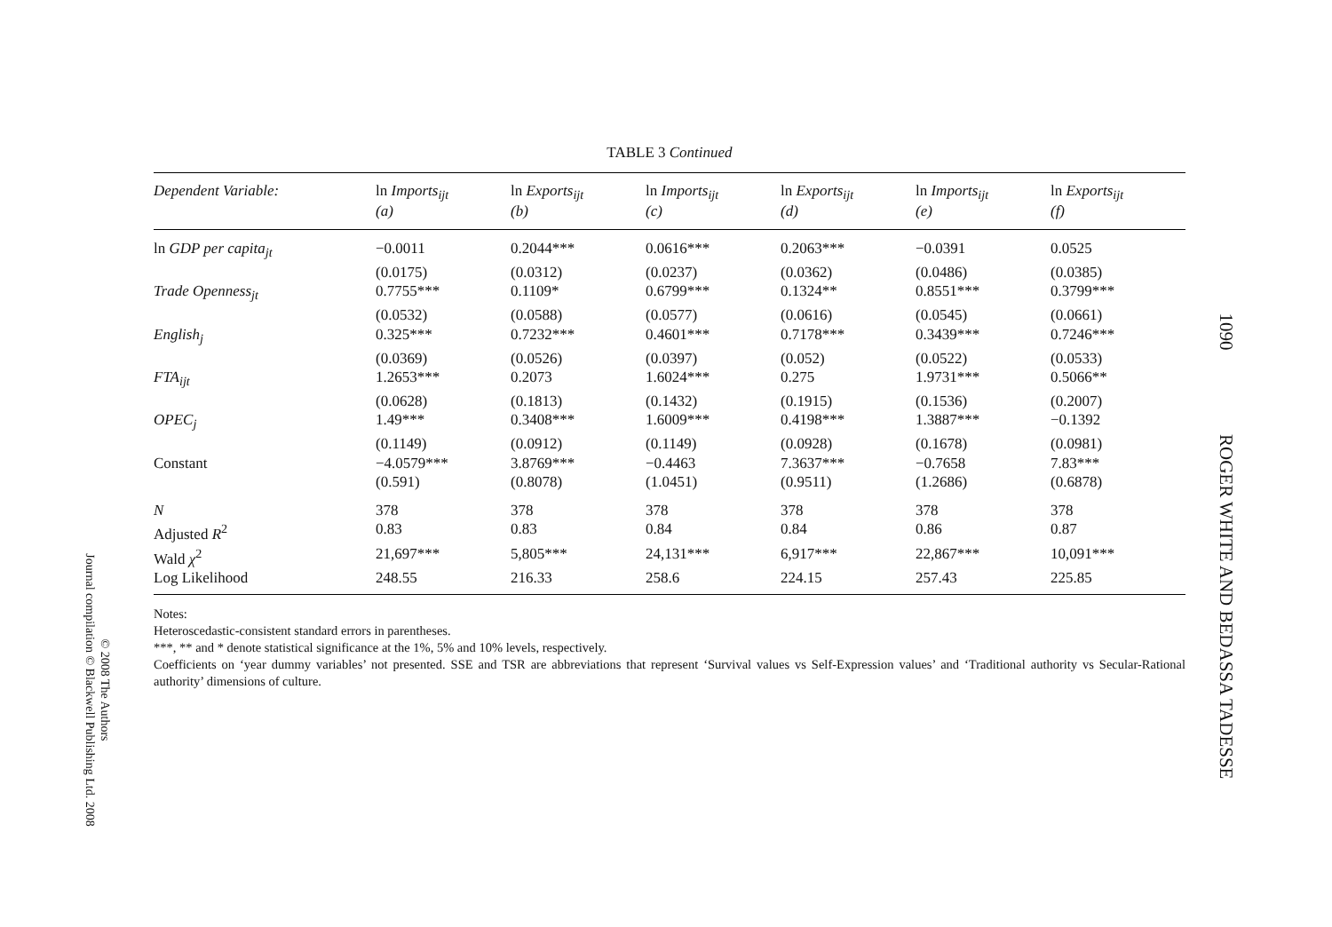TABLE 3 Continued
| Dependent Variable: | ln Imports<sub>ijt</sub> (a) | ln Exports<sub>ijt</sub> (b) | ln Imports<sub>ijt</sub> (c) | ln Exports<sub>ijt</sub> (d) | ln Imports<sub>ijt</sub> (e) | ln Exports<sub>ijt</sub> (f) |
| --- | --- | --- | --- | --- | --- | --- |
| ln GDP per capita<sub>jt</sub> | −0.0011 | 0.2044*** | 0.0616*** | 0.2063*** | −0.0391 | 0.0525 |
| | (0.0175) | (0.0312) | (0.0237) | (0.0362) | (0.0486) | (0.0385) |
| Trade Openness<sub>jt</sub> | 0.7755*** | 0.1109* | 0.6799*** | 0.1324** | 0.8551*** | 0.3799*** |
| | (0.0532) | (0.0588) | (0.0577) | (0.0616) | (0.0545) | (0.0661) |
| English<sub>j</sub> | 0.325*** | 0.7232*** | 0.4601*** | 0.7178*** | 0.3439*** | 0.7246*** |
| | (0.0369) | (0.0526) | (0.0397) | (0.052) | (0.0522) | (0.0533) |
| FTA<sub>ijt</sub> | 1.2653*** | 0.2073 | 1.6024*** | 0.275 | 1.9731*** | 0.5066** |
| | (0.0628) | (0.1813) | (0.1432) | (0.1915) | (0.1536) | (0.2007) |
| OPEC<sub>j</sub> | 1.49*** | 0.3408*** | 1.6009*** | 0.4198*** | 1.3887*** | −0.1392 |
| | (0.1149) | (0.0912) | (0.1149) | (0.0928) | (0.1678) | (0.0981) |
| Constant | −4.0579*** | 3.8769*** | −0.4463 | 7.3637*** | −0.7658 | 7.83*** |
| | (0.591) | (0.8078) | (1.0451) | (0.9511) | (1.2686) | (0.6878) |
| N | 378 | 378 | 378 | 378 | 378 | 378 |
| Adjusted R<sup>2</sup> | 0.83 | 0.83 | 0.84 | 0.84 | 0.86 | 0.87 |
| Wald χ<sup>2</sup> | 21,697*** | 5,805*** | 24,131*** | 6,917*** | 22,867*** | 10,091*** |
| Log Likelihood | 248.55 | 216.33 | 258.6 | 224.15 | 257.43 | 225.85 |
Notes:
Heteroscedastic-consistent standard errors in parentheses.
***, ** and * denote statistical significance at the 1%, 5% and 10% levels, respectively.
Coefficients on ‘year dummy variables’ not presented. SSE and TSR are abbreviations that represent ‘Survival values vs Self-Expression values’ and ‘Traditional authority vs Secular-Rational authority’ dimensions of culture.
1090 ROGER WHITE AND BEDASSA TADESSE
© 2008 The Authors
Journal compilation © Blackwell Publishing Ltd. 2008